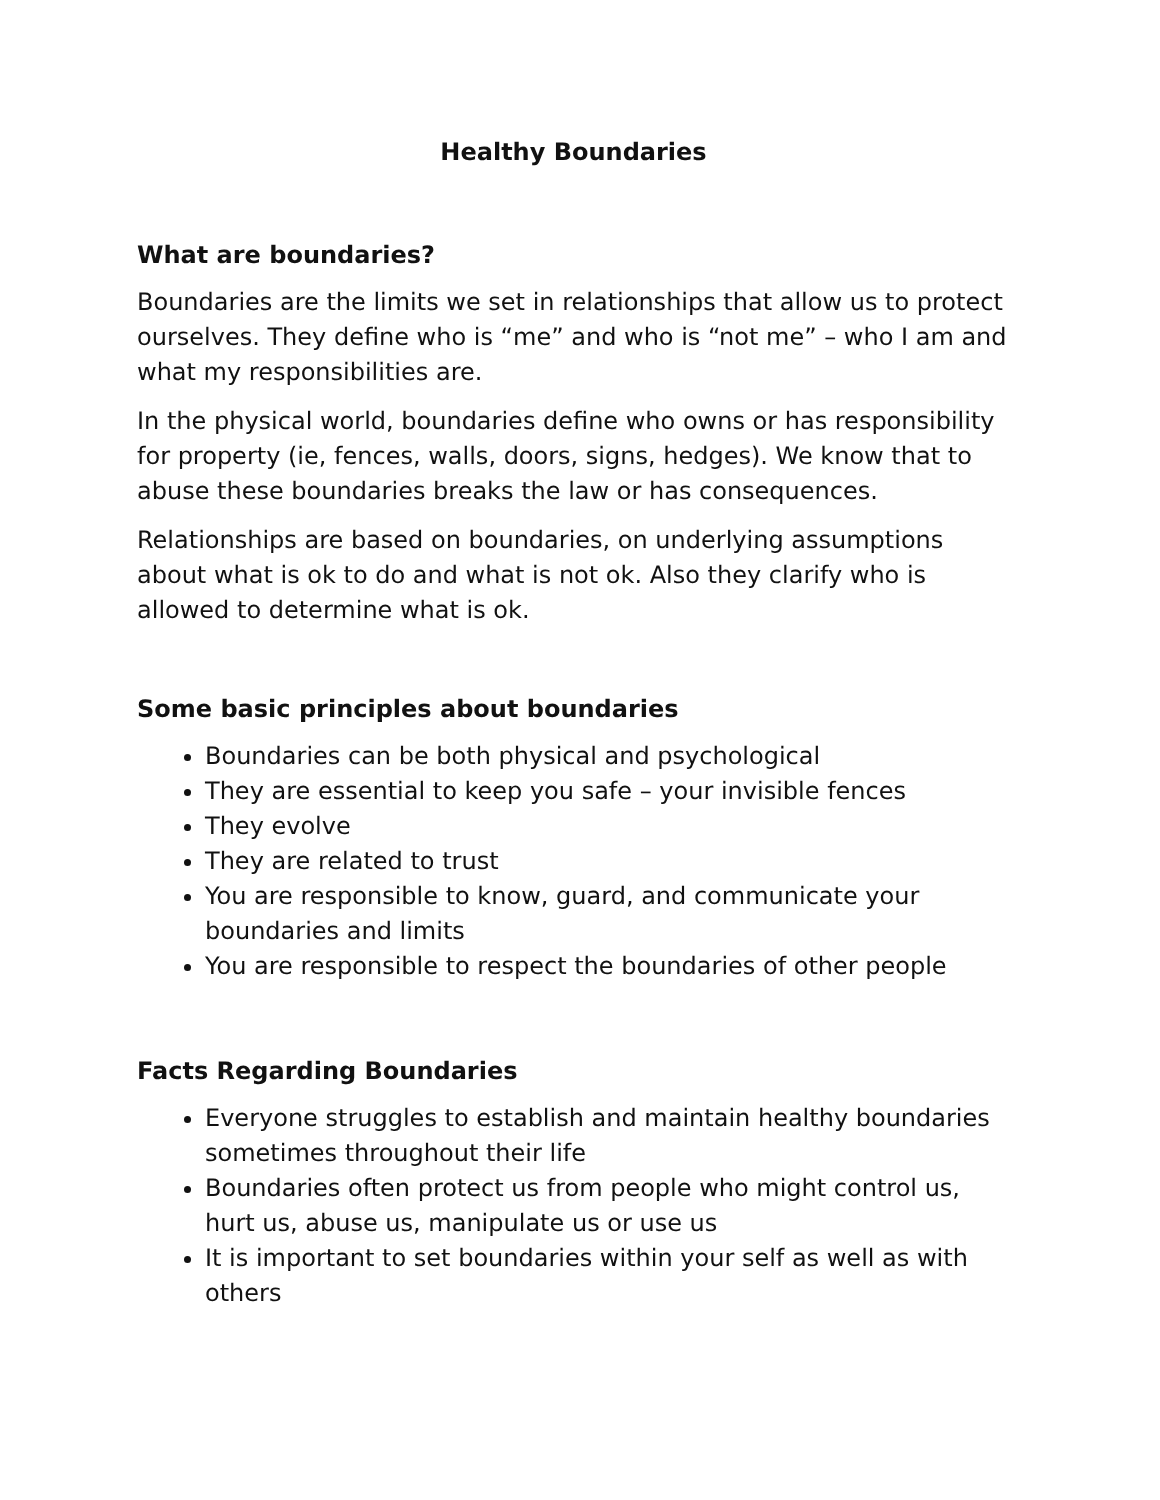Healthy Boundaries
What are boundaries?
Boundaries are the limits we set in relationships that allow us to protect ourselves. They define who is “me” and who is “not me” – who I am and what my responsibilities are.
In the physical world, boundaries define who owns or has responsibility for property (ie, fences, walls, doors, signs, hedges). We know that to abuse these boundaries breaks the law or has consequences.
Relationships are based on boundaries, on underlying assumptions about what is ok to do and what is not ok. Also they clarify who is allowed to determine what is ok.
Some basic principles about boundaries
Boundaries can be both physical and psychological
They are essential to keep you safe – your invisible fences
They evolve
They are related to trust
You are responsible to know, guard, and communicate your boundaries and limits
You are responsible to respect the boundaries of other people
Facts Regarding Boundaries
Everyone struggles to establish and maintain healthy boundaries sometimes throughout their life
Boundaries often protect us from people who might control us, hurt us, abuse us, manipulate us or use us
It is important to set boundaries within your self as well as with others